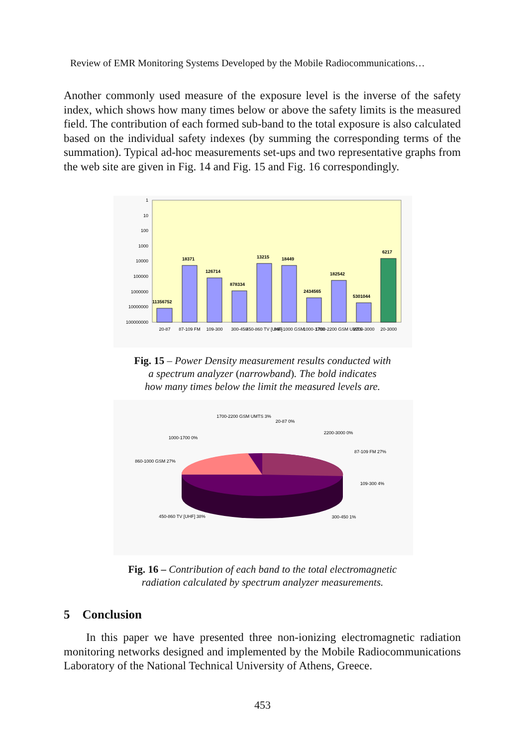Review of EMR Monitoring Systems Developed by the Mobile Radiocommunications…
Another commonly used measure of the exposure level is the inverse of the safety index, which shows how many times below or above the safety limits is the measured field. The contribution of each formed sub-band to the total exposure is also calculated based on the individual safety indexes (by summing the corresponding terms of the summation). Typical ad-hoc measurements set-ups and two representative graphs from the web site are given in Fig. 14 and Fig. 15 and Fig. 16 correspondingly.
1
10
100
1000
10000
100000
1000000
10000000
100000000
11356752
18371
126714
878334
13215
18449
2434565
182542
5301044
6217
20-87
87-109 FM
109-300
300-450
450-860 TV [UHF]
860-1000 GSM
1000-1700
1700-2200 GSM UMTS
2200-3000
20-3000
Fig. 15 – Power Density measurement results conducted with
a spectrum analyzer (narrowband). The bold indicates
how many times below the limit the measured levels are.
1700-2200 GSM UMTS 3%
20-87 0%
2200-3000 0%
1000-1700 0%
860-1000 GSM 27%
87-109 FM 27%
109-300 4%
300-450 1%
450-860 TV [UHF] 38%
Fig. 16 – Contribution of each band to the total electromagnetic
radiation calculated by spectrum analyzer measurements.
5 Conclusion
In this paper we have presented three non-ionizing electromagnetic radiation monitoring networks designed and implemented by the Mobile Radiocommunications Laboratory of the National Technical University of Athens, Greece.
453